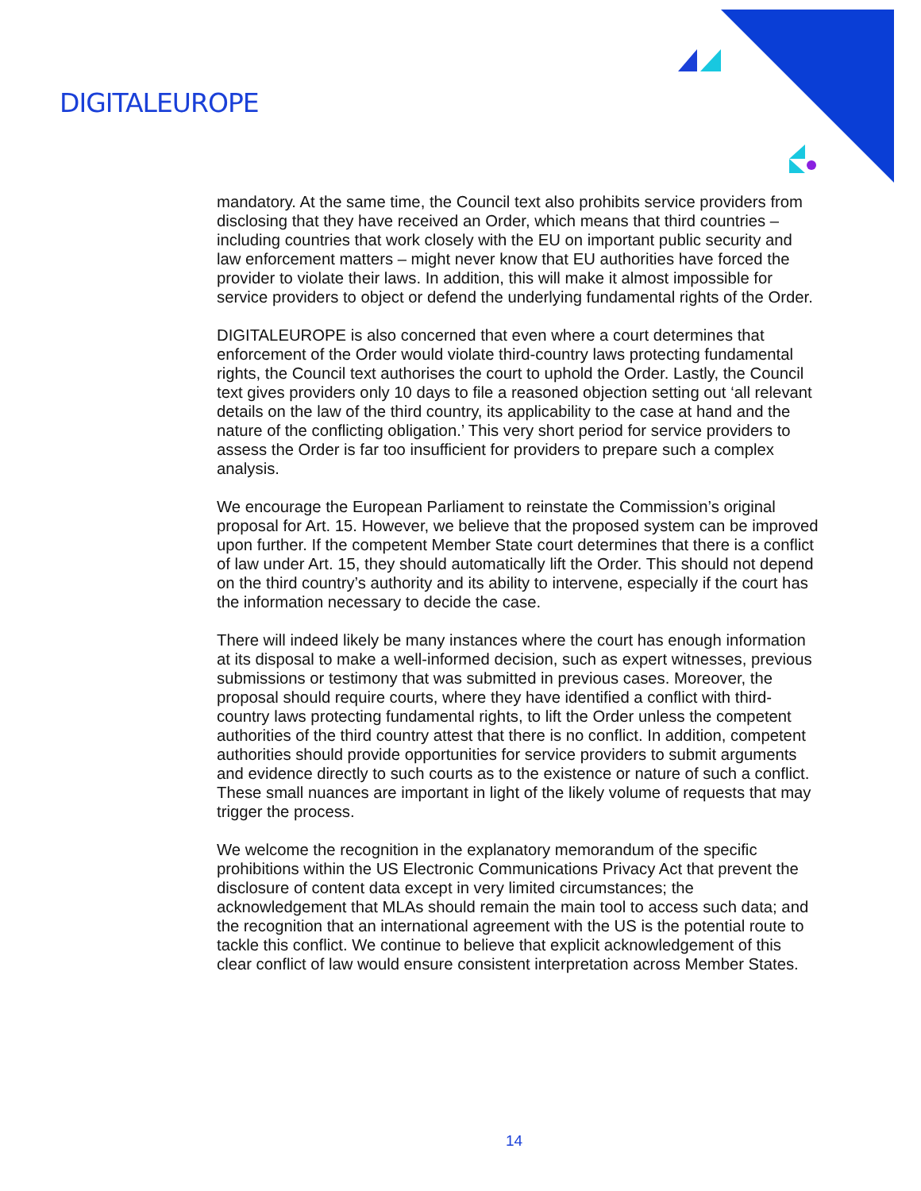DIGITALEUROPE
mandatory. At the same time, the Council text also prohibits service providers from disclosing that they have received an Order, which means that third countries – including countries that work closely with the EU on important public security and law enforcement matters – might never know that EU authorities have forced the provider to violate their laws. In addition, this will make it almost impossible for service providers to object or defend the underlying fundamental rights of the Order.
DIGITALEUROPE is also concerned that even where a court determines that enforcement of the Order would violate third-country laws protecting fundamental rights, the Council text authorises the court to uphold the Order. Lastly, the Council text gives providers only 10 days to file a reasoned objection setting out ‘all relevant details on the law of the third country, its applicability to the case at hand and the nature of the conflicting obligation.’ This very short period for service providers to assess the Order is far too insufficient for providers to prepare such a complex analysis.
We encourage the European Parliament to reinstate the Commission’s original proposal for Art. 15. However, we believe that the proposed system can be improved upon further. If the competent Member State court determines that there is a conflict of law under Art. 15, they should automatically lift the Order. This should not depend on the third country’s authority and its ability to intervene, especially if the court has the information necessary to decide the case.
There will indeed likely be many instances where the court has enough information at its disposal to make a well-informed decision, such as expert witnesses, previous submissions or testimony that was submitted in previous cases. Moreover, the proposal should require courts, where they have identified a conflict with third-country laws protecting fundamental rights, to lift the Order unless the competent authorities of the third country attest that there is no conflict. In addition, competent authorities should provide opportunities for service providers to submit arguments and evidence directly to such courts as to the existence or nature of such a conflict. These small nuances are important in light of the likely volume of requests that may trigger the process.
We welcome the recognition in the explanatory memorandum of the specific prohibitions within the US Electronic Communications Privacy Act that prevent the disclosure of content data except in very limited circumstances; the acknowledgement that MLAs should remain the main tool to access such data; and the recognition that an international agreement with the US is the potential route to tackle this conflict. We continue to believe that explicit acknowledgement of this clear conflict of law would ensure consistent interpretation across Member States.
14